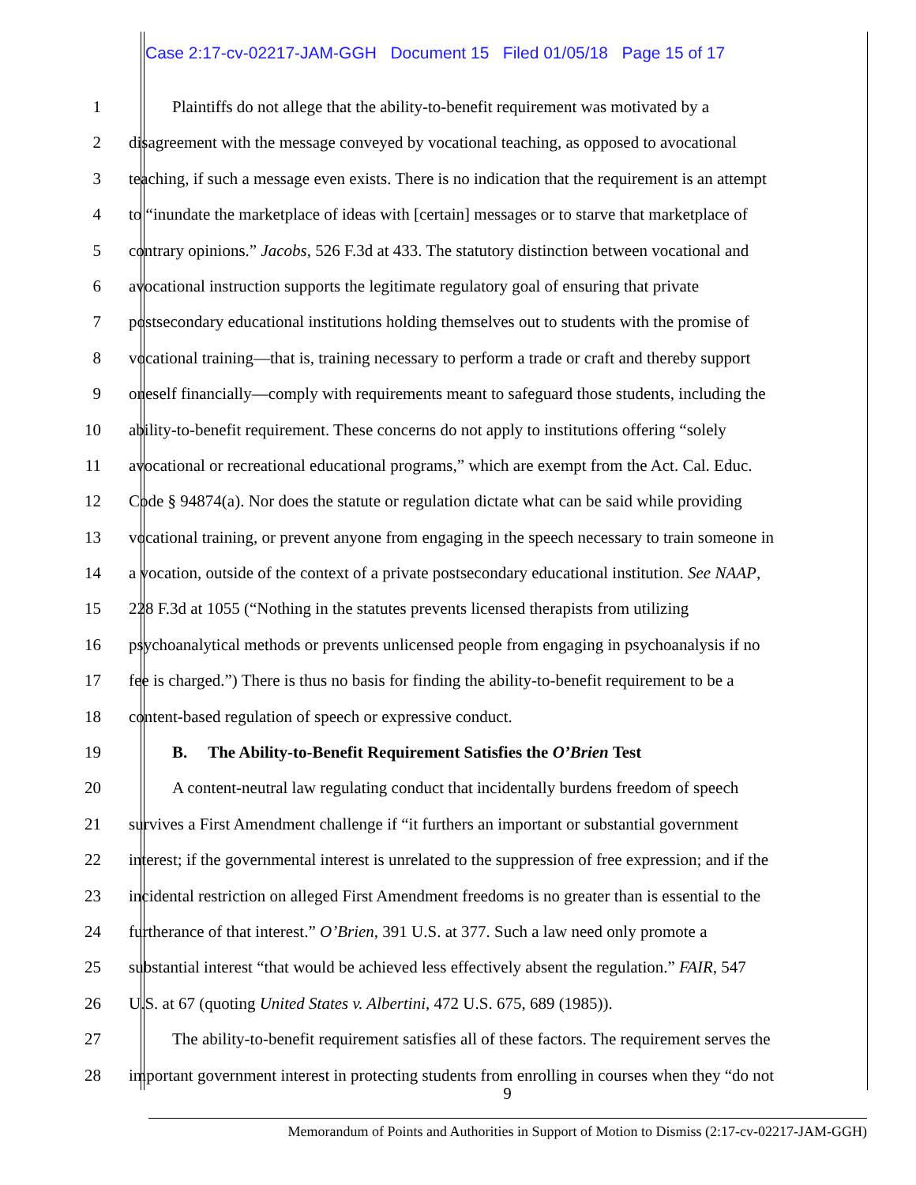Case 2:17-cv-02217-JAM-GGH Document 15 Filed 01/05/18 Page 15 of 17
1 Plaintiffs do not allege that the ability-to-benefit requirement was motivated by a
2 disagreement with the message conveyed by vocational teaching, as opposed to avocational
3 teaching, if such a message even exists. There is no indication that the requirement is an attempt
4 to “inundate the marketplace of ideas with [certain] messages or to starve that marketplace of
5 contrary opinions.” Jacobs, 526 F.3d at 433. The statutory distinction between vocational and
6 avocational instruction supports the legitimate regulatory goal of ensuring that private
7 postsecondary educational institutions holding themselves out to students with the promise of
8 vocational training—that is, training necessary to perform a trade or craft and thereby support
9 oneself financially—comply with requirements meant to safeguard those students, including the
10 ability-to-benefit requirement. These concerns do not apply to institutions offering “solely
11 avocational or recreational educational programs,” which are exempt from the Act. Cal. Educ.
12 Code § 94874(a). Nor does the statute or regulation dictate what can be said while providing
13 vocational training, or prevent anyone from engaging in the speech necessary to train someone in
14 a vocation, outside of the context of a private postsecondary educational institution. See NAAP,
15 228 F.3d at 1055 (“Nothing in the statutes prevents licensed therapists from utilizing
16 psychoanalytical methods or prevents unlicensed people from engaging in psychoanalysis if no
17 fee is charged.”) There is thus no basis for finding the ability-to-benefit requirement to be a
18 content-based regulation of speech or expressive conduct.
19 B. The Ability-to-Benefit Requirement Satisfies the O’Brien Test
20 A content-neutral law regulating conduct that incidentally burdens freedom of speech
21 survives a First Amendment challenge if “it furthers an important or substantial government
22 interest; if the governmental interest is unrelated to the suppression of free expression; and if the
23 incidental restriction on alleged First Amendment freedoms is no greater than is essential to the
24 furtherance of that interest.” O’Brien, 391 U.S. at 377. Such a law need only promote a
25 substantial interest “that would be achieved less effectively absent the regulation.” FAIR, 547
26 U.S. at 67 (quoting United States v. Albertini, 472 U.S. 675, 689 (1985)).
27 The ability-to-benefit requirement satisfies all of these factors. The requirement serves the
28 important government interest in protecting students from enrolling in courses when they “do not
9
Memorandum of Points and Authorities in Support of Motion to Dismiss (2:17-cv-02217-JAM-GGH)